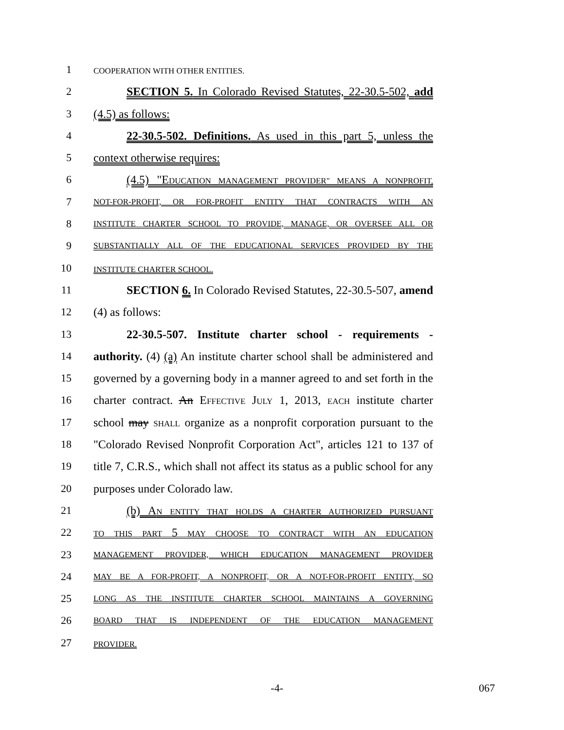1 COOPERATION WITH OTHER ENTITIES.
2 SECTION 5. In Colorado Revised Statutes, 22-30.5-502, add
3 (4.5) as follows:
4 22-30.5-502. Definitions. As used in this part 5, unless the
5 context otherwise requires:
6 (4.5) "EDUCATION MANAGEMENT PROVIDER" MEANS A NONPROFIT,
7 NOT-FOR-PROFIT, OR FOR-PROFIT ENTITY THAT CONTRACTS WITH AN
8 INSTITUTE CHARTER SCHOOL TO PROVIDE, MANAGE, OR OVERSEE ALL OR
9 SUBSTANTIALLY ALL OF THE EDUCATIONAL SERVICES PROVIDED BY THE
10 INSTITUTE CHARTER SCHOOL.
11 SECTION 6. In Colorado Revised Statutes, 22-30.5-507, amend
12 (4) as follows:
13 22-30.5-507. Institute charter school - requirements -
14 authority. (4) (a) An institute charter school shall be administered and
15 governed by a governing body in a manner agreed to and set forth in the
16 charter contract. An EFFECTIVE JULY 1, 2013, EACH institute charter
17 school may SHALL organize as a nonprofit corporation pursuant to the
18 "Colorado Revised Nonprofit Corporation Act", articles 121 to 137 of
19 title 7, C.R.S., which shall not affect its status as a public school for any
20 purposes under Colorado law.
21 (b) AN ENTITY THAT HOLDS A CHARTER AUTHORIZED PURSUANT
22 TO THIS PART 5 MAY CHOOSE TO CONTRACT WITH AN EDUCATION
23 MANAGEMENT PROVIDER, WHICH EDUCATION MANAGEMENT PROVIDER
24 MAY BE A FOR-PROFIT, A NONPROFIT, OR A NOT-FOR-PROFIT ENTITY, SO
25 LONG AS THE INSTITUTE CHARTER SCHOOL MAINTAINS A GOVERNING
26 BOARD THAT IS INDEPENDENT OF THE EDUCATION MANAGEMENT
27 PROVIDER.
-4- 067